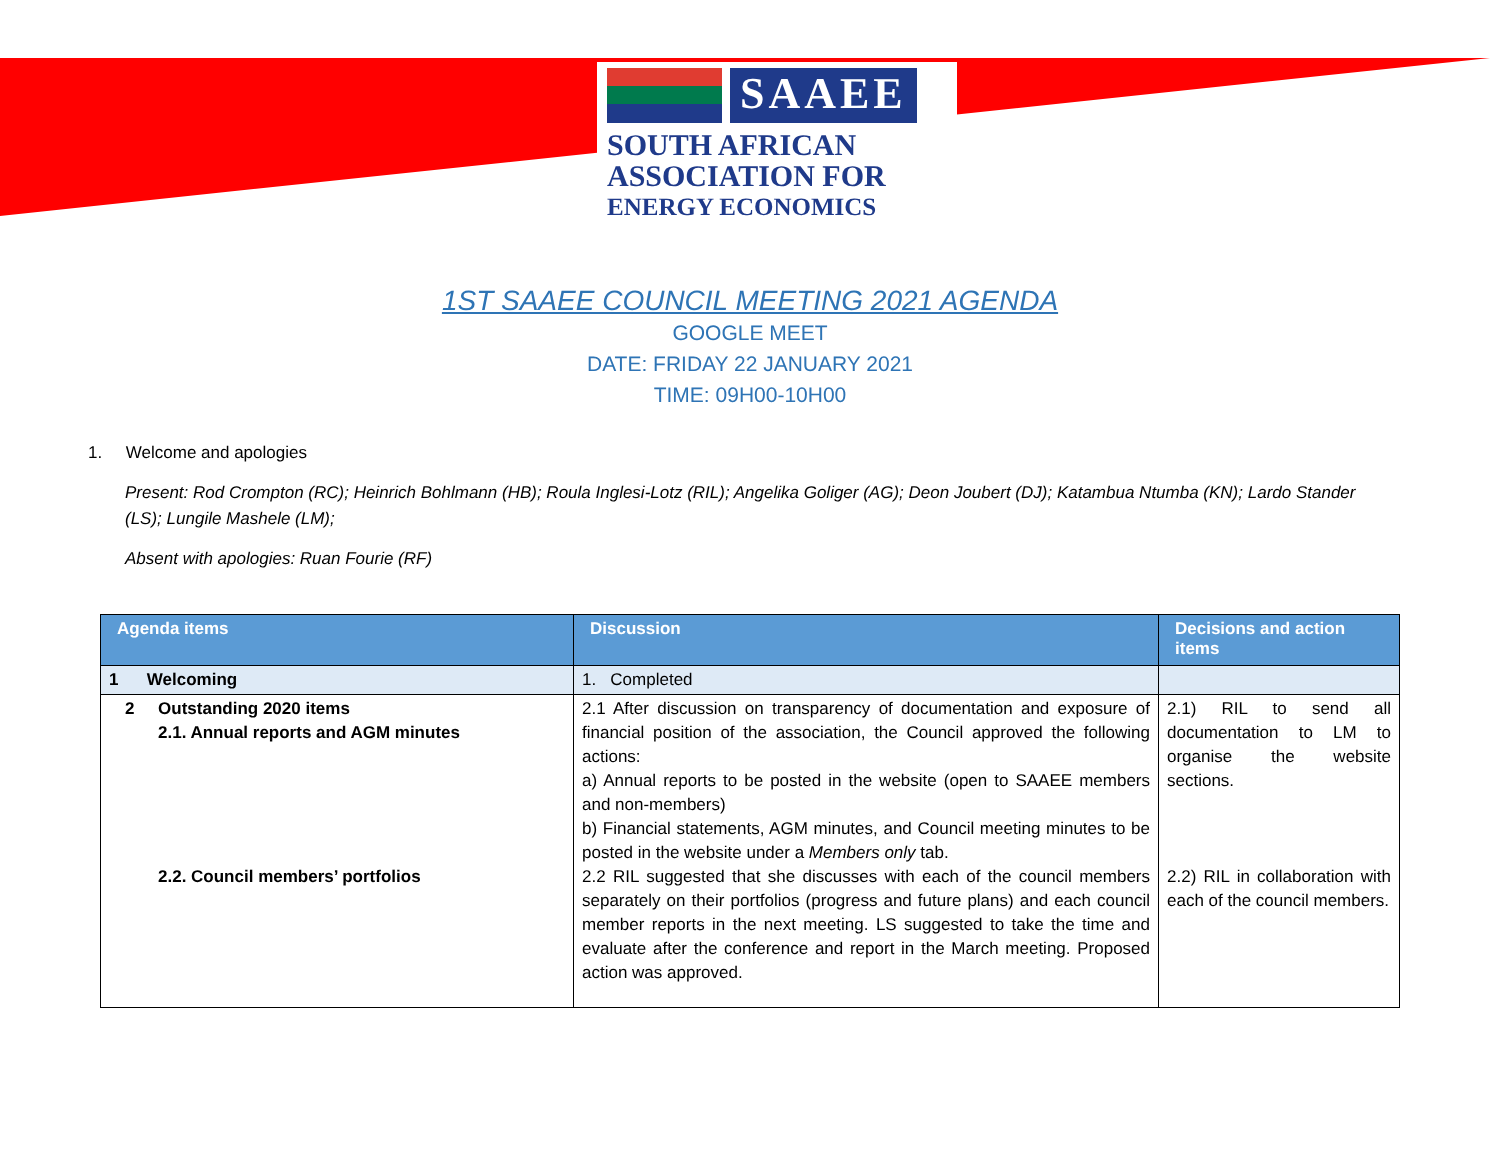SAAEE
SOUTH AFRICAN
ASSOCIATION FOR
ENERGY ECONOMICS
1ST SAAEE COUNCIL MEETING 2021 AGENDA
GOOGLE MEET
DATE: FRIDAY 22 JANUARY 2021
TIME: 09H00-10H00
1. Welcome and apologies
Present: Rod Crompton (RC); Heinrich Bohlmann (HB); Roula Inglesi-Lotz (RIL); Angelika Goliger (AG); Deon Joubert (DJ); Katambua Ntumba (KN); Lardo Stander (LS); Lungile Mashele (LM);
Absent with apologies: Ruan Fourie (RF)
| Agenda items | Discussion | Decisions and action items |
| --- | --- | --- |
| 1 Welcoming | 1. Completed | |
| 2 Outstanding 2020 items 2.1. Annual reports and AGM minutes 2.2. Council members’ portfolios | 2.1 After discussion on transparency of documentation and exposure of financial position of the association, the Council approved the following actions: a) Annual reports to be posted in the website (open to SAAEE members and non-members) b) Financial statements, AGM minutes, and Council meeting minutes to be posted in the website under a Members only tab. 2.2 RIL suggested that she discusses with each of the council members separately on their portfolios (progress and future plans) and each council member reports in the next meeting. LS suggested to take the time and evaluate after the conference and report in the March meeting. Proposed action was approved. | 2.1) RIL to send all documentation to LM to organise the website sections. 2.2) RIL in collaboration with each of the council members. |